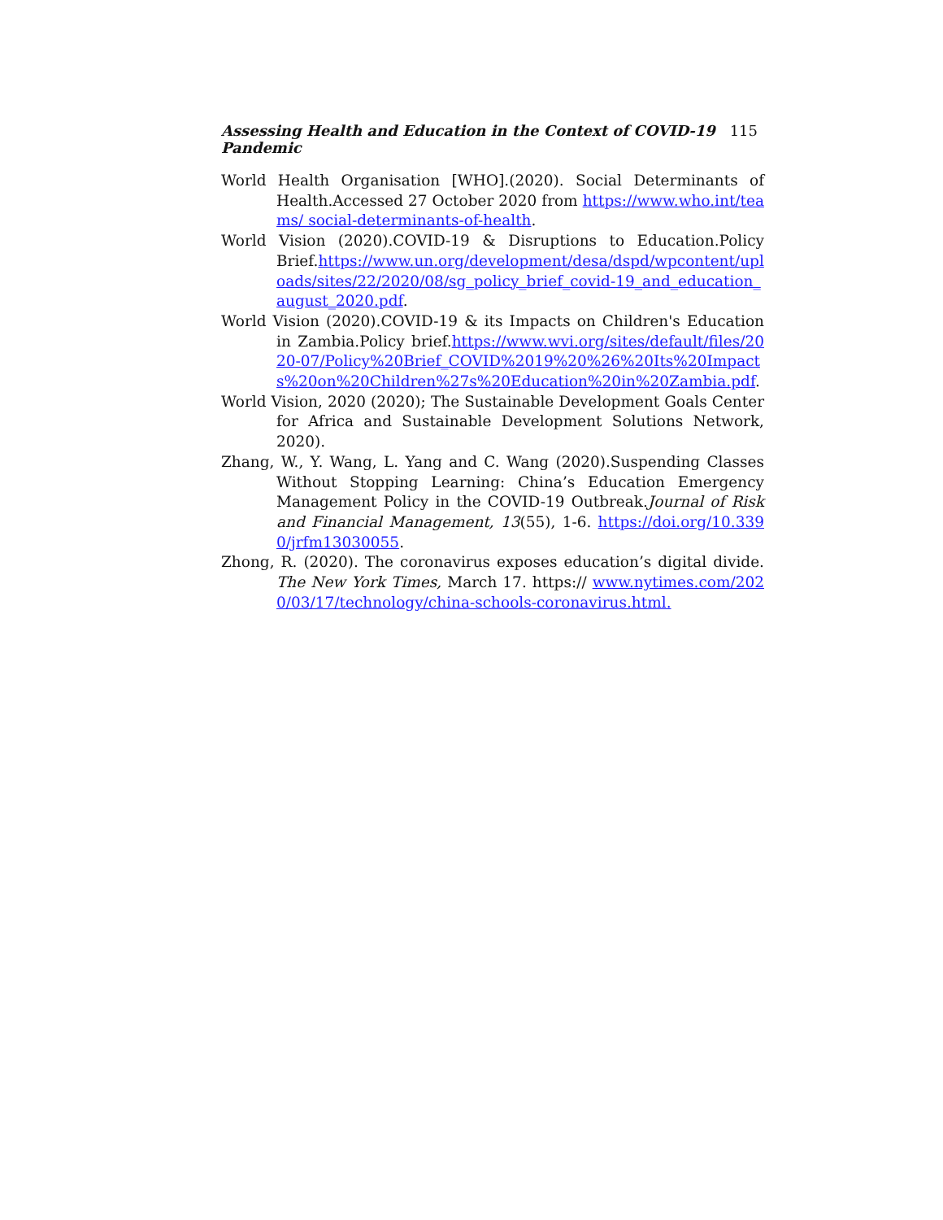Assessing Health and Education in the Context of COVID-19 Pandemic 115
World Health Organisation [WHO].(2020). Social Determinants of Health.Accessed 27 October 2020 from https://www.who.int/teams/ social-determinants-of-health.
World Vision (2020).COVID-19 & Disruptions to Education.Policy Brief.https://www.un.org/development/desa/dspd/wpcontent/uploads/sites/22/2020/08/sg_policy_brief_covid-19_and_education_ august_2020.pdf.
World Vision (2020).COVID-19 & its Impacts on Children's Education in Zambia.Policy brief.https://www.wvi.org/sites/default/files/2020-07/Policy%20Brief_COVID%2019%20%26%20Its%20Impacts%20on%20Children%27s%20Education%20in%20Zambia.pdf.
World Vision, 2020 (2020); The Sustainable Development Goals Center for Africa and Sustainable Development Solutions Network, 2020).
Zhang, W., Y. Wang, L. Yang and C. Wang (2020).Suspending Classes Without Stopping Learning: China’s Education Emergency Management Policy in the COVID-19 Outbreak.Journal of Risk and Financial Management, 13(55), 1-6. https://doi.org/10.3390/jrfm13030055.
Zhong, R. (2020). The coronavirus exposes education’s digital divide. The New York Times, March 17. https:// www.nytimes.com/2020/03/17/technology/china-schools-coronavirus.html.